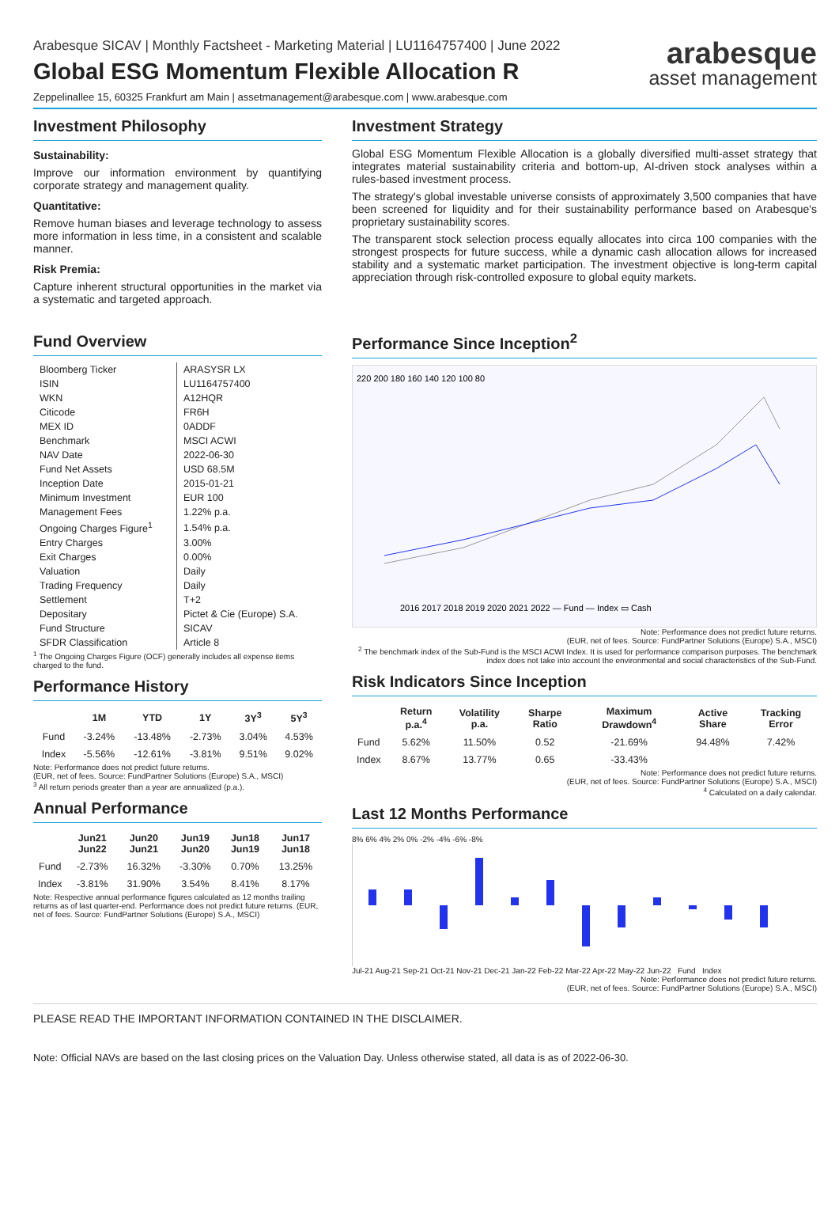Arabesque SICAV | Monthly Factsheet - Marketing Material | LU1164757400 | June 2022
Global ESG Momentum Flexible Allocation R
Zeppelinallee 15, 60325 Frankfurt am Main | assetmanagement@arabesque.com | www.arabesque.com
arabesque
asset management
Investment Philosophy
Sustainability:
Improve our information environment by quantifying corporate strategy and management quality.
Quantitative:
Remove human biases and leverage technology to assess more information in less time, in a consistent and scalable manner.
Risk Premia:
Capture inherent structural opportunities in the market via a systematic and targeted approach.
Fund Overview
| Bloomberg Ticker | ARASYSR LX |
| ISIN | LU1164757400 |
| WKN | A12HQR |
| Citicode | FR6H |
| MEX ID | 0ADDF |
| Benchmark | MSCI ACWI |
| NAV Date | 2022-06-30 |
| Fund Net Assets | USD 68.5M |
| Inception Date | 2015-01-21 |
| Minimum Investment | EUR 100 |
| Management Fees | 1.22% p.a. |
| Ongoing Charges Figure<sup>1</sup> | 1.54% p.a. |
| Entry Charges | 3.00% |
| Exit Charges | 0.00% |
| Valuation | Daily |
| Trading Frequency | Daily |
| Settlement | T+2 |
| Depositary | Pictet & Cie (Europe) S.A. |
| Fund Structure | SICAV |
| SFDR Classification | Article 8 |
<sup>1</sup> The Ongoing Charges Figure (OCF) generally includes all expense items charged to the fund.
Performance History
| | 1M | YTD | 1Y | 3Y<sup>3</sup> | 5Y<sup>3</sup> |
| --- | --- | --- | --- | --- | --- |
| Fund | -3.24% | -13.48% | -2.73% | 3.04% | 4.53% |
| Index | -5.56% | -12.61% | -3.81% | 9.51% | 9.02% |
Note: Performance does not predict future returns.
(EUR, net of fees. Source: FundPartner Solutions (Europe) S.A., MSCI)
<sup>3</sup> All return periods greater than a year are annualized (p.a.).
Annual Performance
| | Jun21 Jun22 | Jun20 Jun21 | Jun19 Jun20 | Jun18 Jun19 | Jun17 Jun18 |
| --- | --- | --- | --- | --- | --- |
| Fund | -2.73% | 16.32% | -3.30% | 0.70% | 13.25% |
| Index | -3.81% | 31.90% | 3.54% | 8.41% | 8.17% |
Note: Respective annual performance figures calculated as 12 months trailing returns as of last quarter-end. Performance does not predict future returns. (EUR, net of fees. Source: FundPartner Solutions (Europe) S.A., MSCI)
Investment Strategy
Global ESG Momentum Flexible Allocation is a globally diversified multi-asset strategy that integrates material sustainability criteria and bottom-up, AI-driven stock analyses within a rules-based investment process.
The strategy's global investable universe consists of approximately 3,500 companies that have been screened for liquidity and for their sustainability performance based on Arabesque's proprietary sustainability scores.
The transparent stock selection process equally allocates into circa 100 companies with the strongest prospects for future success, while a dynamic cash allocation allows for increased stability and a systematic market participation. The investment objective is long-term capital appreciation through risk-controlled exposure to global equity markets.
Performance Since Inception<sup>2</sup>
220 200 180 160 140 120 100 80
2016 2017 2018 2019 2020 2021 2022 — Fund — Index ▭ Cash
Note: Performance does not predict future returns.
(EUR, net of fees. Source: FundPartner Solutions (Europe) S.A., MSCI)
<sup>2</sup> The benchmark index of the Sub-Fund is the MSCI ACWI Index. It is used for performance comparison purposes. The benchmark index does not take into account the environmental and social characteristics of the Sub-Fund.
Risk Indicators Since Inception
| | Return p.a.<sup>4</sup> | Volatility p.a. | Sharpe Ratio | Maximum Drawdown<sup>4</sup> | Active Share | Tracking Error |
| --- | --- | --- | --- | --- | --- | --- |
| Fund | 5.62% | 11.50% | 0.52 | -21.69% | 94.48% | 7.42% |
| Index | 8.67% | 13.77% | 0.65 | -33.43% | | |
Note: Performance does not predict future returns.
(EUR, net of fees. Source: FundPartner Solutions (Europe) S.A., MSCI)
<sup>4</sup> Calculated on a daily calendar.
Last 12 Months Performance
8% 6% 4% 2% 0% -2% -4% -6% -8%
Jul-21 Aug-21 Sep-21 Oct-21 Nov-21 Dec-21 Jan-22 Feb-22 Mar-22 Apr-22 May-22 Jun-22 Fund Index
Note: Performance does not predict future returns.
(EUR, net of fees. Source: FundPartner Solutions (Europe) S.A., MSCI)
PLEASE READ THE IMPORTANT INFORMATION CONTAINED IN THE DISCLAIMER.
Note: Official NAVs are based on the last closing prices on the Valuation Day. Unless otherwise stated, all data is as of 2022-06-30.